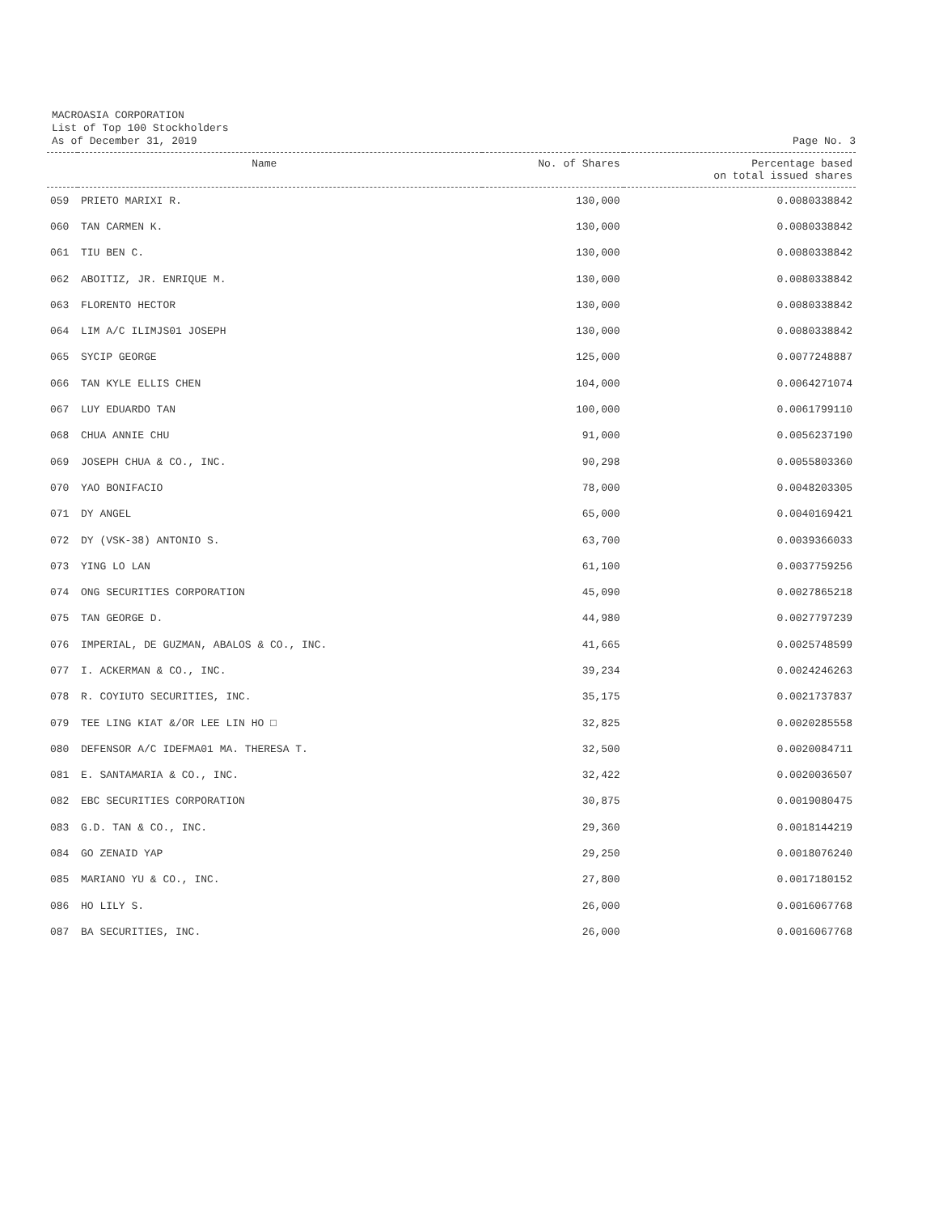MACROASIA CORPORATION
List of Top 100 Stockholders
As of December 31, 2019
Page No. 3
| Name | | No. of Shares | Percentage based on total issued shares |
| --- | --- | --- | --- |
| 059 | PRIETO MARIXI R. | 130,000 | 0.0080338842 |
| 060 | TAN CARMEN K. | 130,000 | 0.0080338842 |
| 061 | TIU BEN C. | 130,000 | 0.0080338842 |
| 062 | ABOITIZ, JR. ENRIQUE M. | 130,000 | 0.0080338842 |
| 063 | FLORENTO HECTOR | 130,000 | 0.0080338842 |
| 064 | LIM A/C ILIMJS01 JOSEPH | 130,000 | 0.0080338842 |
| 065 | SYCIP GEORGE | 125,000 | 0.0077248887 |
| 066 | TAN KYLE ELLIS CHEN | 104,000 | 0.0064271074 |
| 067 | LUY EDUARDO TAN | 100,000 | 0.0061799110 |
| 068 | CHUA ANNIE CHU | 91,000 | 0.0056237190 |
| 069 | JOSEPH CHUA & CO., INC. | 90,298 | 0.0055803360 |
| 070 | YAO BONIFACIO | 78,000 | 0.0048203305 |
| 071 | DY ANGEL | 65,000 | 0.0040169421 |
| 072 | DY (VSK-38) ANTONIO S. | 63,700 | 0.0039366033 |
| 073 | YING LO LAN | 61,100 | 0.0037759256 |
| 074 | ONG SECURITIES CORPORATION | 45,090 | 0.0027865218 |
| 075 | TAN GEORGE D. | 44,980 | 0.0027797239 |
| 076 | IMPERIAL, DE GUZMAN, ABALOS & CO., INC. | 41,665 | 0.0025748599 |
| 077 | I. ACKERMAN & CO., INC. | 39,234 | 0.0024246263 |
| 078 | R. COYIUTO SECURITIES, INC. | 35,175 | 0.0021737837 |
| 079 | TEE LING KIAT &/OR LEE LIN HO □ | 32,825 | 0.0020285558 |
| 080 | DEFENSOR A/C IDEFMA01 MA. THERESA T. | 32,500 | 0.0020084711 |
| 081 | E. SANTAMARIA & CO., INC. | 32,422 | 0.0020036507 |
| 082 | EBC SECURITIES CORPORATION | 30,875 | 0.0019080475 |
| 083 | G.D. TAN & CO., INC. | 29,360 | 0.0018144219 |
| 084 | GO ZENAID YAP | 29,250 | 0.0018076240 |
| 085 | MARIANO YU & CO., INC. | 27,800 | 0.0017180152 |
| 086 | HO LILY S. | 26,000 | 0.0016067768 |
| 087 | BA SECURITIES, INC. | 26,000 | 0.0016067768 |